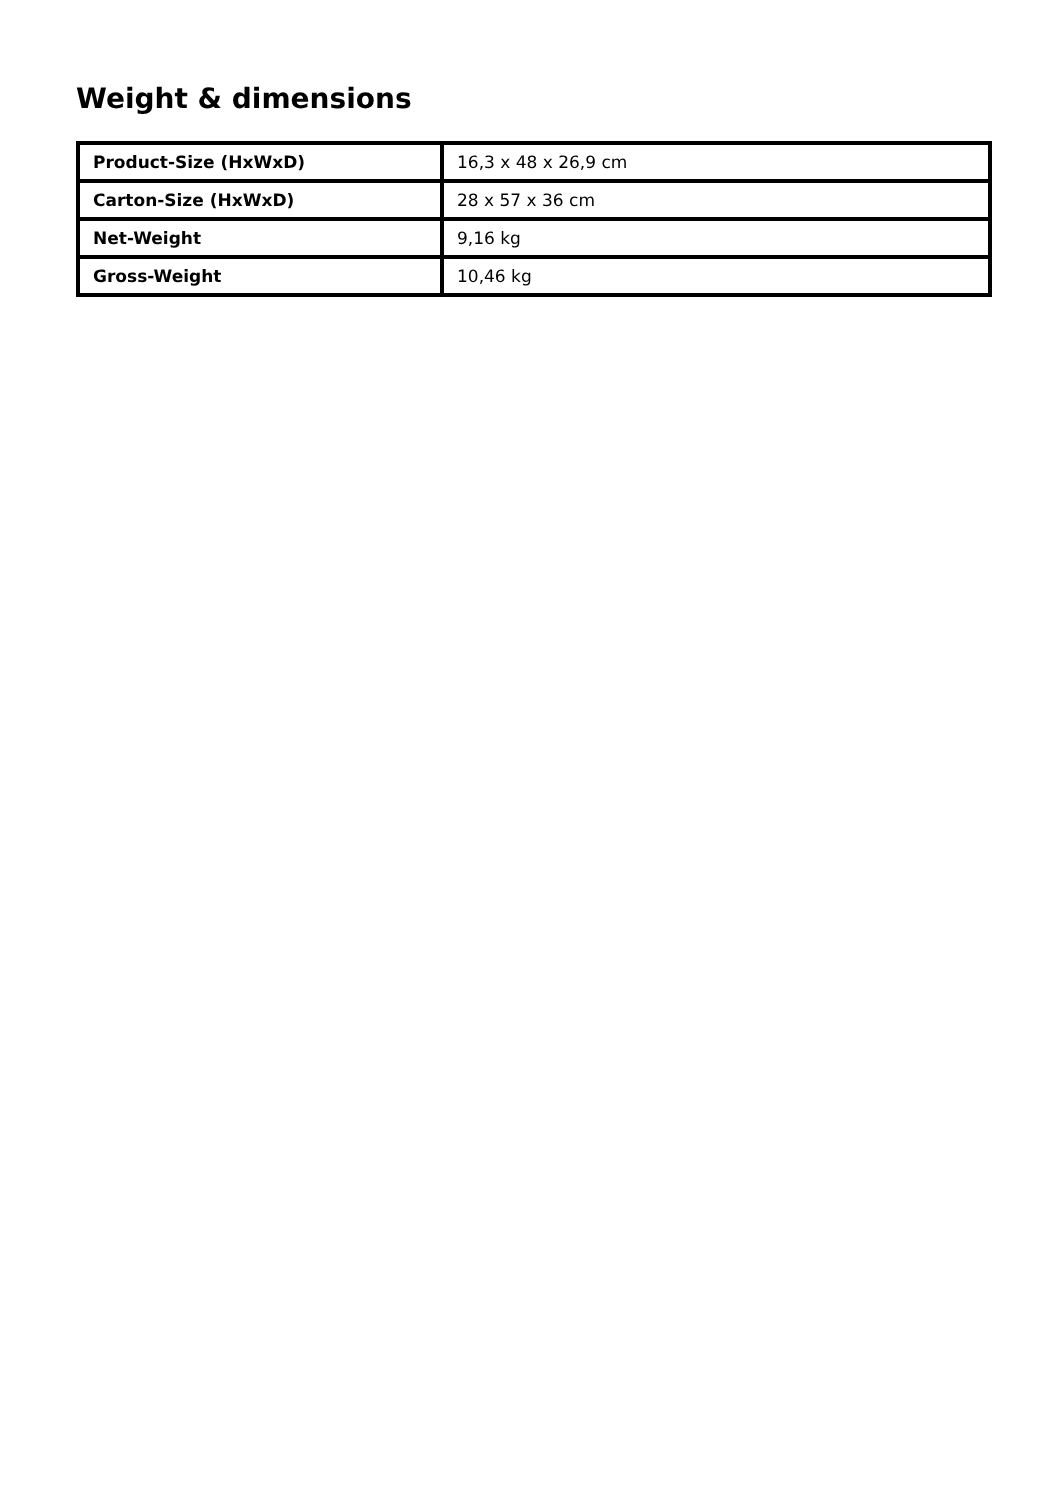Weight & dimensions
| Product-Size (HxWxD) | 16,3 x 48 x 26,9 cm |
| Carton-Size (HxWxD) | 28 x 57 x 36 cm |
| Net-Weight | 9,16 kg |
| Gross-Weight | 10,46 kg |